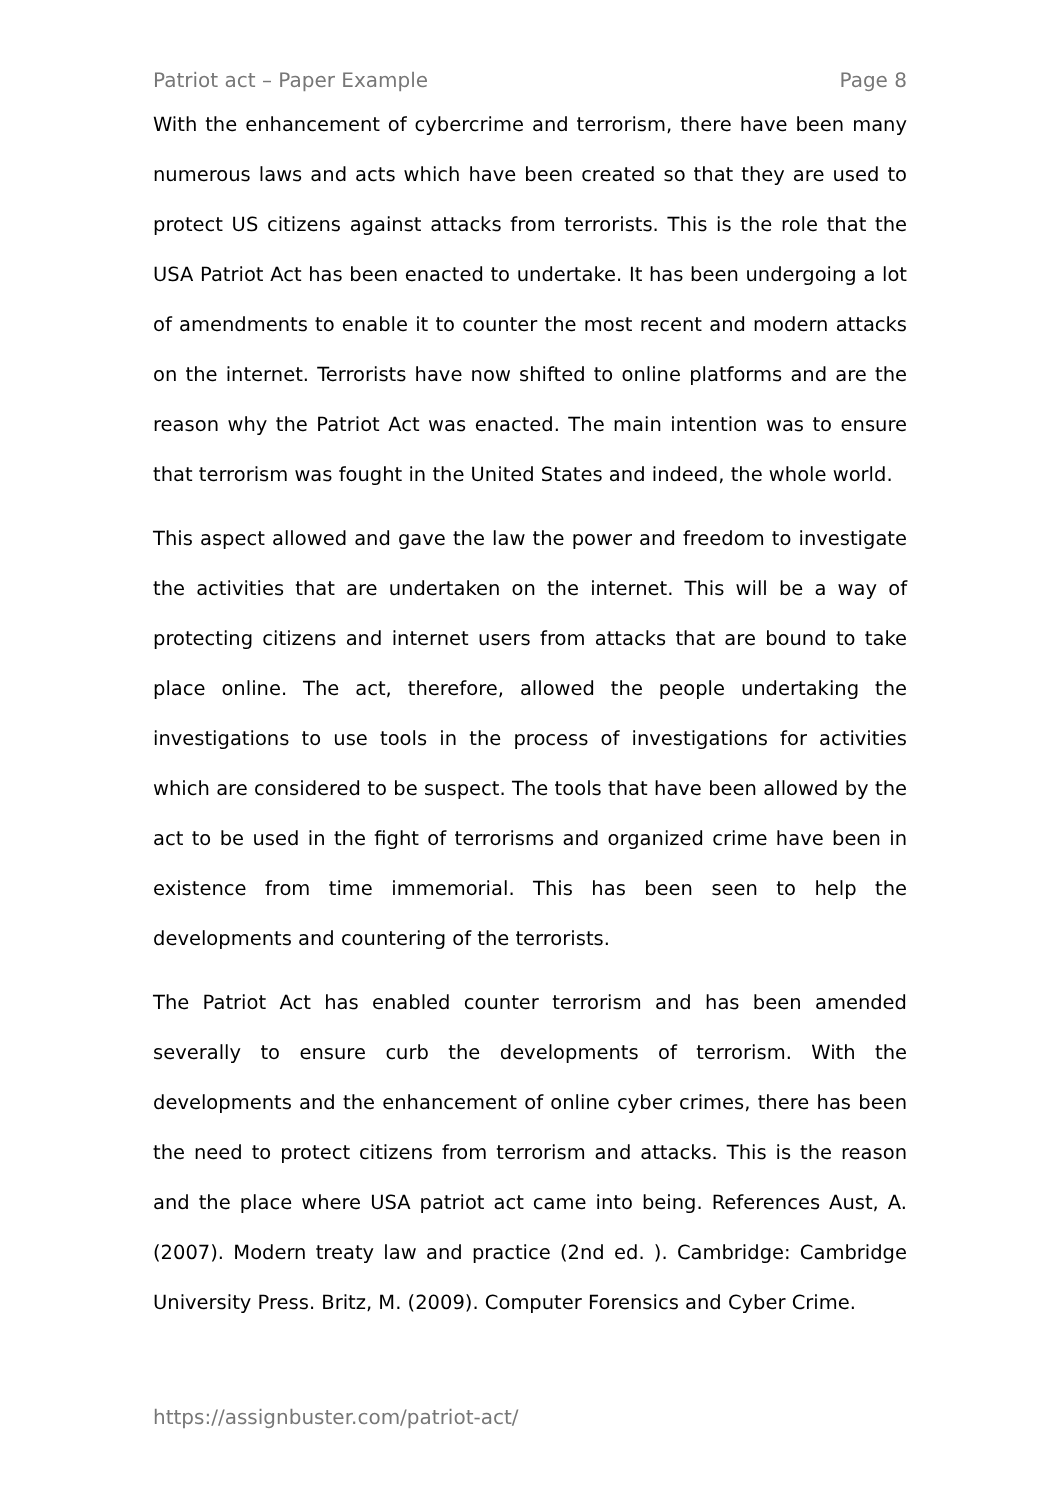Patriot act – Paper Example Page 8
With the enhancement of cybercrime and terrorism, there have been many numerous laws and acts which have been created so that they are used to protect US citizens against attacks from terrorists. This is the role that the USA Patriot Act has been enacted to undertake. It has been undergoing a lot of amendments to enable it to counter the most recent and modern attacks on the internet. Terrorists have now shifted to online platforms and are the reason why the Patriot Act was enacted. The main intention was to ensure that terrorism was fought in the United States and indeed, the whole world.
This aspect allowed and gave the law the power and freedom to investigate the activities that are undertaken on the internet. This will be a way of protecting citizens and internet users from attacks that are bound to take place online. The act, therefore, allowed the people undertaking the investigations to use tools in the process of investigations for activities which are considered to be suspect. The tools that have been allowed by the act to be used in the fight of terrorisms and organized crime have been in existence from time immemorial. This has been seen to help the developments and countering of the terrorists.
The Patriot Act has enabled counter terrorism and has been amended severally to ensure curb the developments of terrorism. With the developments and the enhancement of online cyber crimes, there has been the need to protect citizens from terrorism and attacks. This is the reason and the place where USA patriot act came into being. References Aust, A. (2007). Modern treaty law and practice (2nd ed. ). Cambridge: Cambridge University Press. Britz, M. (2009). Computer Forensics and Cyber Crime.
https://assignbuster.com/patriot-act/